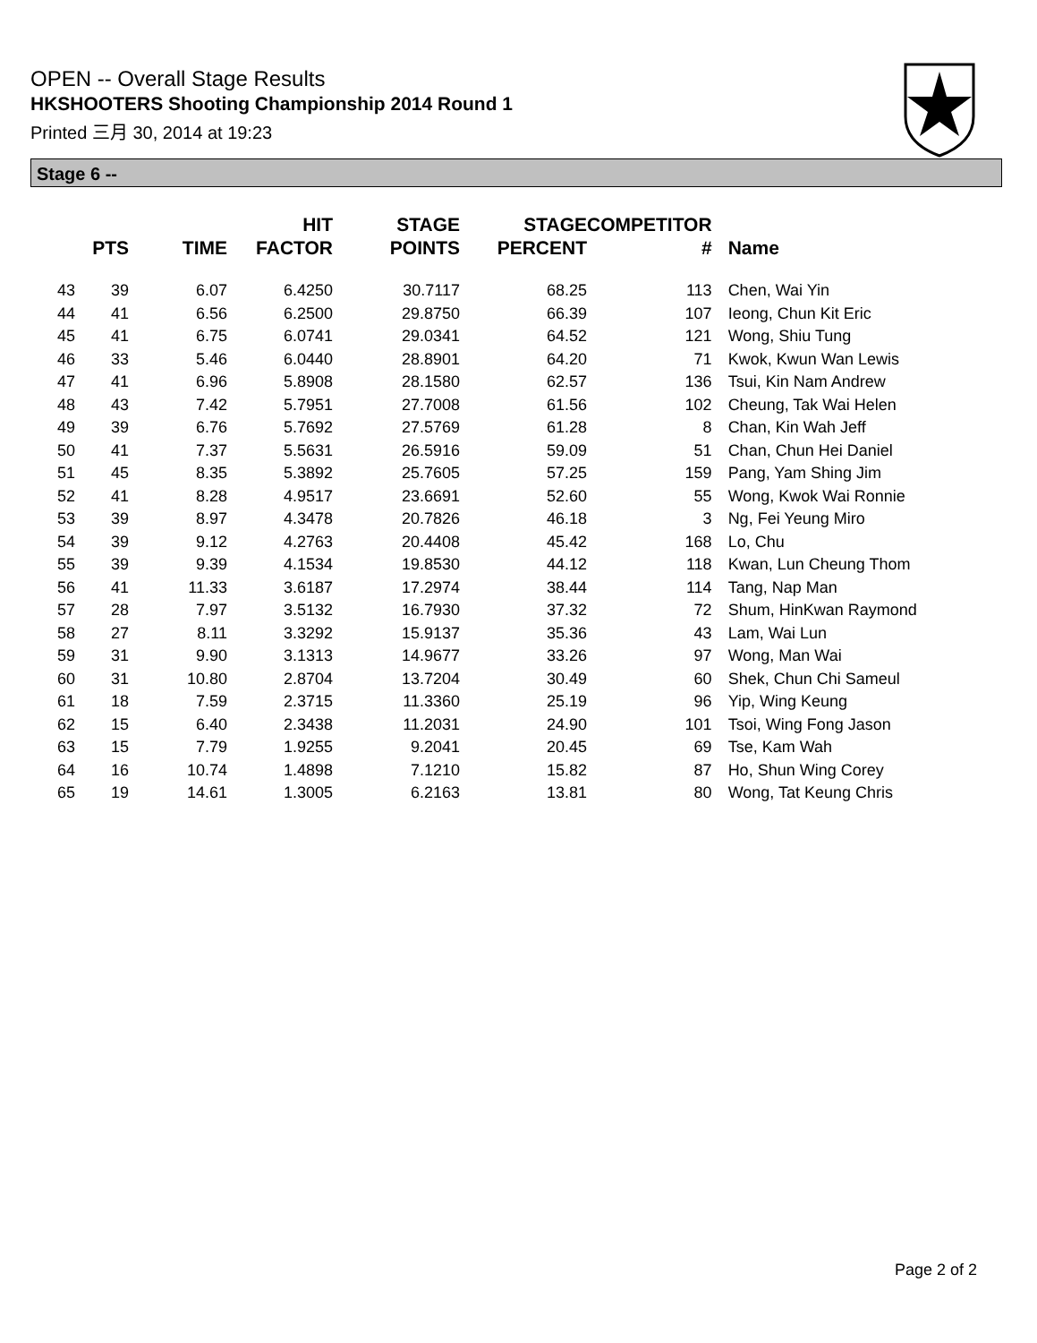OPEN -- Overall Stage Results
HKSHOOTERS Shooting Championship 2014 Round 1
Printed 三月 30, 2014 at 19:23
Stage 6 --
| | PTS | TIME | HIT FACTOR | STAGE POINTS | STAGE PERCENT | COMPETITOR # | Name |
| --- | --- | --- | --- | --- | --- | --- | --- |
| 43 | 39 | 6.07 | 6.4250 | 30.7117 | 68.25 | 113 | Chen, Wai Yin |
| 44 | 41 | 6.56 | 6.2500 | 29.8750 | 66.39 | 107 | Ieong, Chun Kit Eric |
| 45 | 41 | 6.75 | 6.0741 | 29.0341 | 64.52 | 121 | Wong, Shiu Tung |
| 46 | 33 | 5.46 | 6.0440 | 28.8901 | 64.20 | 71 | Kwok, Kwun Wan Lewis |
| 47 | 41 | 6.96 | 5.8908 | 28.1580 | 62.57 | 136 | Tsui, Kin Nam Andrew |
| 48 | 43 | 7.42 | 5.7951 | 27.7008 | 61.56 | 102 | Cheung, Tak Wai Helen |
| 49 | 39 | 6.76 | 5.7692 | 27.5769 | 61.28 | 8 | Chan, Kin Wah Jeff |
| 50 | 41 | 7.37 | 5.5631 | 26.5916 | 59.09 | 51 | Chan, Chun Hei Daniel |
| 51 | 45 | 8.35 | 5.3892 | 25.7605 | 57.25 | 159 | Pang, Yam Shing Jim |
| 52 | 41 | 8.28 | 4.9517 | 23.6691 | 52.60 | 55 | Wong, Kwok Wai Ronnie |
| 53 | 39 | 8.97 | 4.3478 | 20.7826 | 46.18 | 3 | Ng, Fei Yeung Miro |
| 54 | 39 | 9.12 | 4.2763 | 20.4408 | 45.42 | 168 | Lo, Chu |
| 55 | 39 | 9.39 | 4.1534 | 19.8530 | 44.12 | 118 | Kwan, Lun Cheung Thom |
| 56 | 41 | 11.33 | 3.6187 | 17.2974 | 38.44 | 114 | Tang, Nap Man |
| 57 | 28 | 7.97 | 3.5132 | 16.7930 | 37.32 | 72 | Shum, HinKwan Raymond |
| 58 | 27 | 8.11 | 3.3292 | 15.9137 | 35.36 | 43 | Lam, Wai Lun |
| 59 | 31 | 9.90 | 3.1313 | 14.9677 | 33.26 | 97 | Wong, Man Wai |
| 60 | 31 | 10.80 | 2.8704 | 13.7204 | 30.49 | 60 | Shek, Chun Chi Sameul |
| 61 | 18 | 7.59 | 2.3715 | 11.3360 | 25.19 | 96 | Yip, Wing Keung |
| 62 | 15 | 6.40 | 2.3438 | 11.2031 | 24.90 | 101 | Tsoi, Wing Fong Jason |
| 63 | 15 | 7.79 | 1.9255 | 9.2041 | 20.45 | 69 | Tse, Kam Wah |
| 64 | 16 | 10.74 | 1.4898 | 7.1210 | 15.82 | 87 | Ho, Shun Wing Corey |
| 65 | 19 | 14.61 | 1.3005 | 6.2163 | 13.81 | 80 | Wong, Tat Keung Chris |
Page 2 of 2